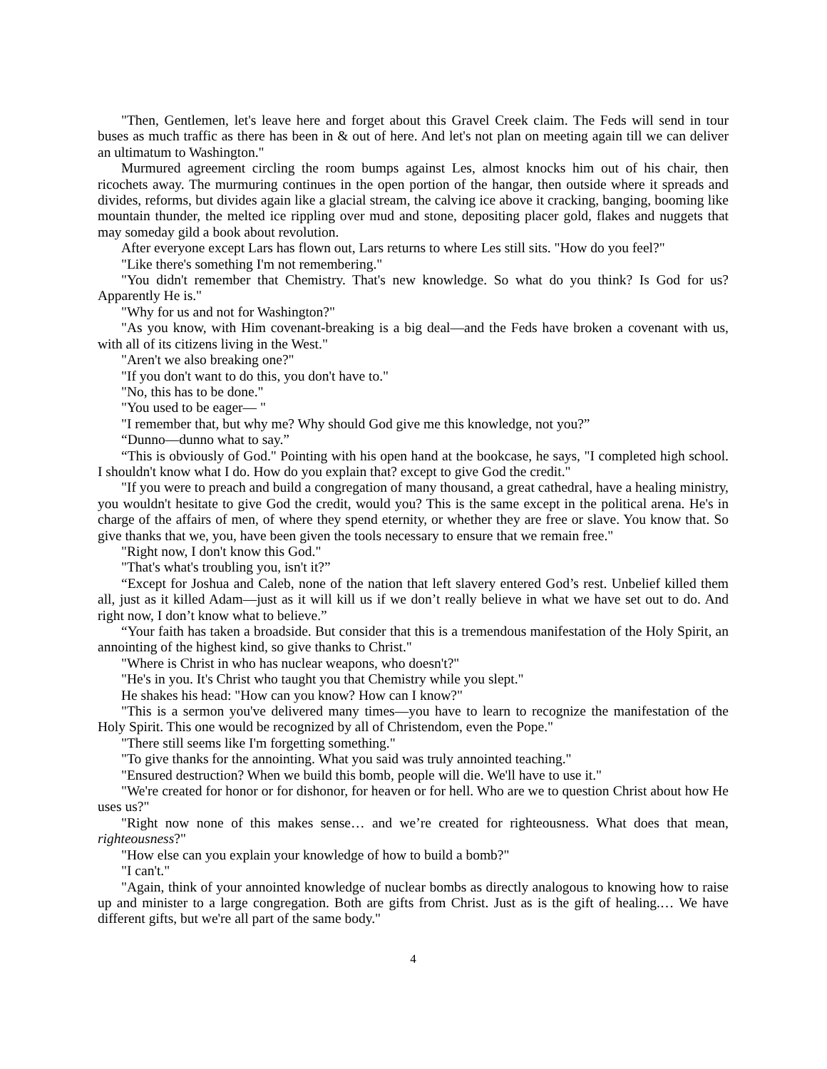"Then, Gentlemen, let's leave here and forget about this Gravel Creek claim. The Feds will send in tour buses as much traffic as there has been in & out of here. And let's not plan on meeting again till we can deliver an ultimatum to Washington."
Murmured agreement circling the room bumps against Les, almost knocks him out of his chair, then ricochets away. The murmuring continues in the open portion of the hangar, then outside where it spreads and divides, reforms, but divides again like a glacial stream, the calving ice above it cracking, banging, booming like mountain thunder, the melted ice rippling over mud and stone, depositing placer gold, flakes and nuggets that may someday gild a book about revolution.
After everyone except Lars has flown out, Lars returns to where Les still sits. "How do you feel?"
"Like there's something I'm not remembering."
"You didn't remember that Chemistry. That's new knowledge. So what do you think? Is God for us? Apparently He is."
"Why for us and not for Washington?"
"As you know, with Him covenant-breaking is a big deal—and the Feds have broken a covenant with us, with all of its citizens living in the West."
"Aren't we also breaking one?"
"If you don't want to do this, you don't have to."
"No, this has to be done."
"You used to be eager— "
"I remember that, but why me? Why should God give me this knowledge, not you?”
“Dunno—dunno what to say.”
“This is obviously of God." Pointing with his open hand at the bookcase, he says, "I completed high school. I shouldn't know what I do. How do you explain that? except to give God the credit."
"If you were to preach and build a congregation of many thousand, a great cathedral, have a healing ministry, you wouldn't hesitate to give God the credit, would you? This is the same except in the political arena. He's in charge of the affairs of men, of where they spend eternity, or whether they are free or slave. You know that. So give thanks that we, you, have been given the tools necessary to ensure that we remain free."
"Right now, I don't know this God."
"That's what's troubling you, isn't it?”
“Except for Joshua and Caleb, none of the nation that left slavery entered God’s rest. Unbelief killed them all, just as it killed Adam—just as it will kill us if we don’t really believe in what we have set out to do. And right now, I don’t know what to believe.”
“Your faith has taken a broadside. But consider that this is a tremendous manifestation of the Holy Spirit, an annointing of the highest kind, so give thanks to Christ."
"Where is Christ in who has nuclear weapons, who doesn't?"
"He's in you. It's Christ who taught you that Chemistry while you slept."
He shakes his head: "How can you know? How can I know?"
"This is a sermon you've delivered many times—you have to learn to recognize the manifestation of the Holy Spirit. This one would be recognized by all of Christendom, even the Pope."
"There still seems like I'm forgetting something."
"To give thanks for the annointing. What you said was truly annointed teaching."
"Ensured destruction? When we build this bomb, people will die. We'll have to use it."
"We're created for honor or for dishonor, for heaven or for hell. Who are we to question Christ about how He uses us?"
"Right now none of this makes sense… and we’re created for righteousness. What does that mean, righteousness?"
"How else can you explain your knowledge of how to build a bomb?"
"I can't."
"Again, think of your annointed knowledge of nuclear bombs as directly analogous to knowing how to raise up and minister to a large congregation. Both are gifts from Christ. Just as is the gift of healing.… We have different gifts, but we're all part of the same body."
4